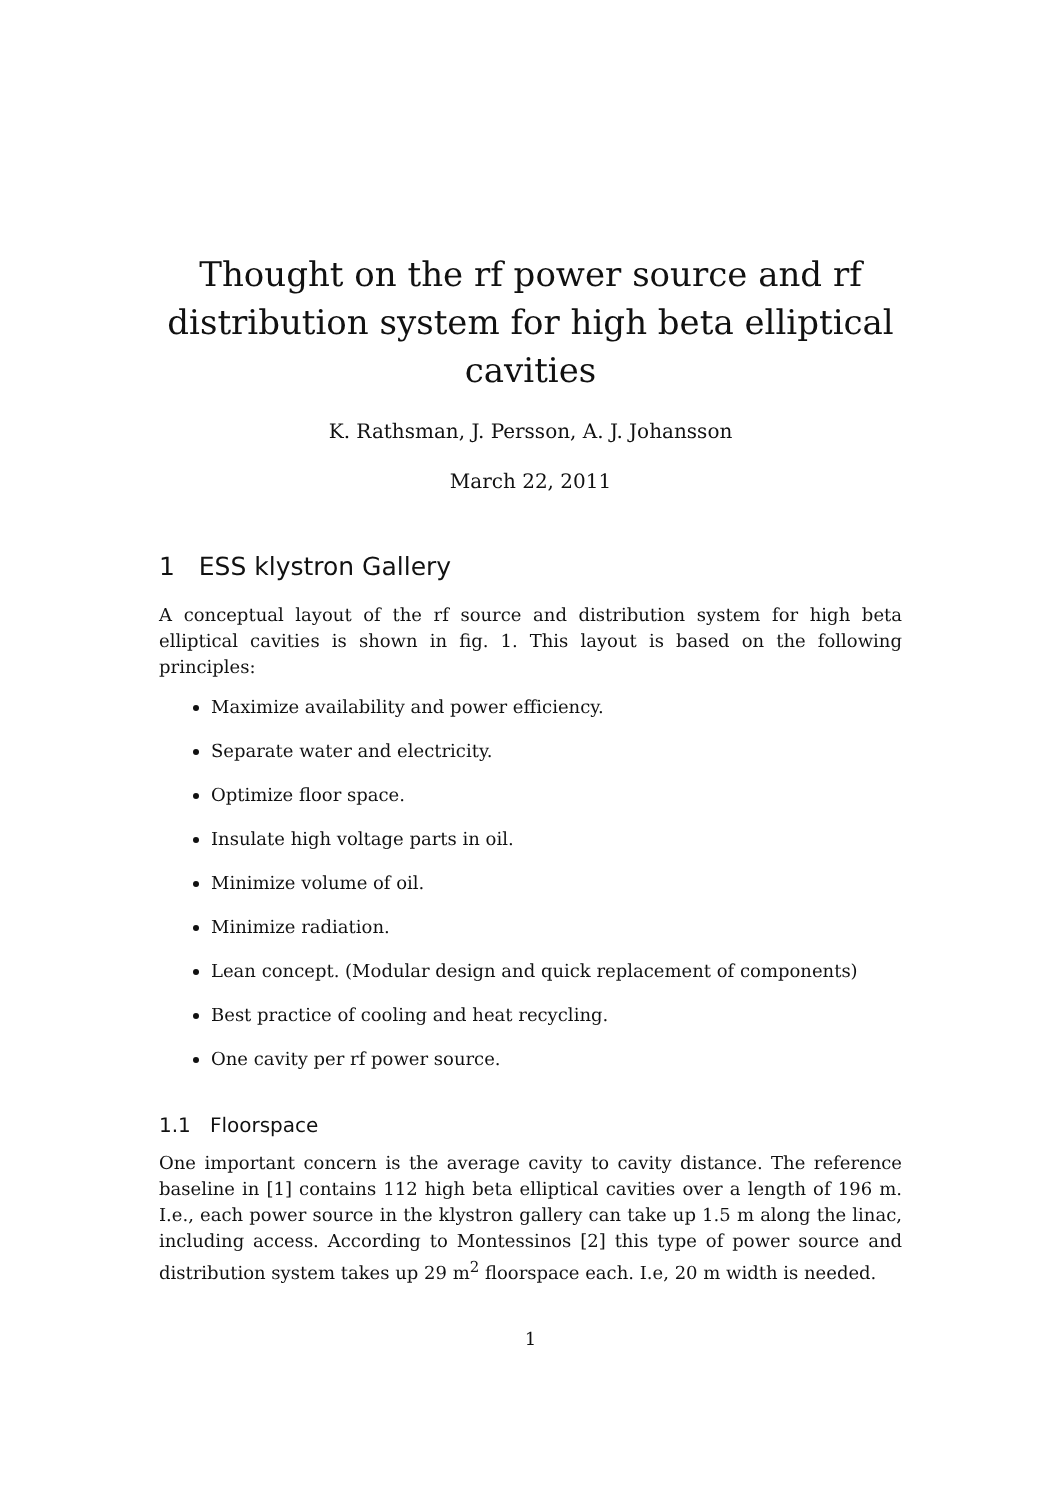Thought on the rf power source and rf distribution system for high beta elliptical cavities
K. Rathsman, J. Persson, A. J. Johansson
March 22, 2011
1 ESS klystron Gallery
A conceptual layout of the rf source and distribution system for high beta elliptical cavities is shown in fig. 1. This layout is based on the following principles:
Maximize availability and power efficiency.
Separate water and electricity.
Optimize floor space.
Insulate high voltage parts in oil.
Minimize volume of oil.
Minimize radiation.
Lean concept. (Modular design and quick replacement of components)
Best practice of cooling and heat recycling.
One cavity per rf power source.
1.1 Floorspace
One important concern is the average cavity to cavity distance. The reference baseline in [1] contains 112 high beta elliptical cavities over a length of 196 m. I.e., each power source in the klystron gallery can take up 1.5 m along the linac, including access. According to Montessinos [2] this type of power source and distribution system takes up 29 m<sup>2</sup> floorspace each. I.e, 20 m width is needed.
1